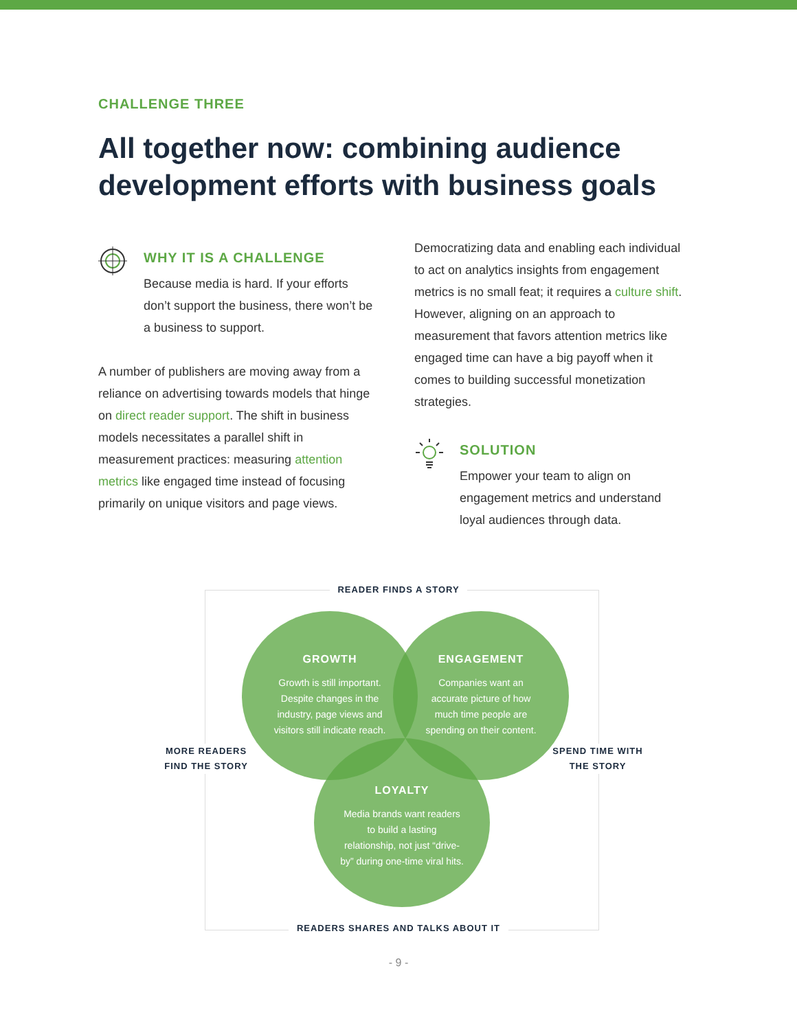CHALLENGE THREE
All together now: combining audience development efforts with business goals
WHY IT IS A CHALLENGE
Because media is hard. If your efforts don’t support the business, there won’t be a business to support.
A number of publishers are moving away from a reliance on advertising towards models that hinge on direct reader support. The shift in business models necessitates a parallel shift in measurement practices: measuring attention metrics like engaged time instead of focusing primarily on unique visitors and page views.
Democratizing data and enabling each individual to act on analytics insights from engagement metrics is no small feat; it requires a culture shift. However, aligning on an approach to measurement that favors attention metrics like engaged time can have a big payoff when it comes to building successful monetization strategies.
SOLUTION
Empower your team to align on engagement metrics and understand loyal audiences through data.
READER FINDS A STORY
MORE READERS FIND THE STORY
SPEND TIME WITH THE STORY
READERS SHARES AND TALKS ABOUT IT
GROWTH
Growth is still important. Despite changes in the industry, page views and visitors still indicate reach.
ENGAGEMENT
Companies want an accurate picture of how much time people are spending on their content.
LOYALTY
Media brands want readers to build a lasting relationship, not just “drive-by” during one-time viral hits.
- 9 -